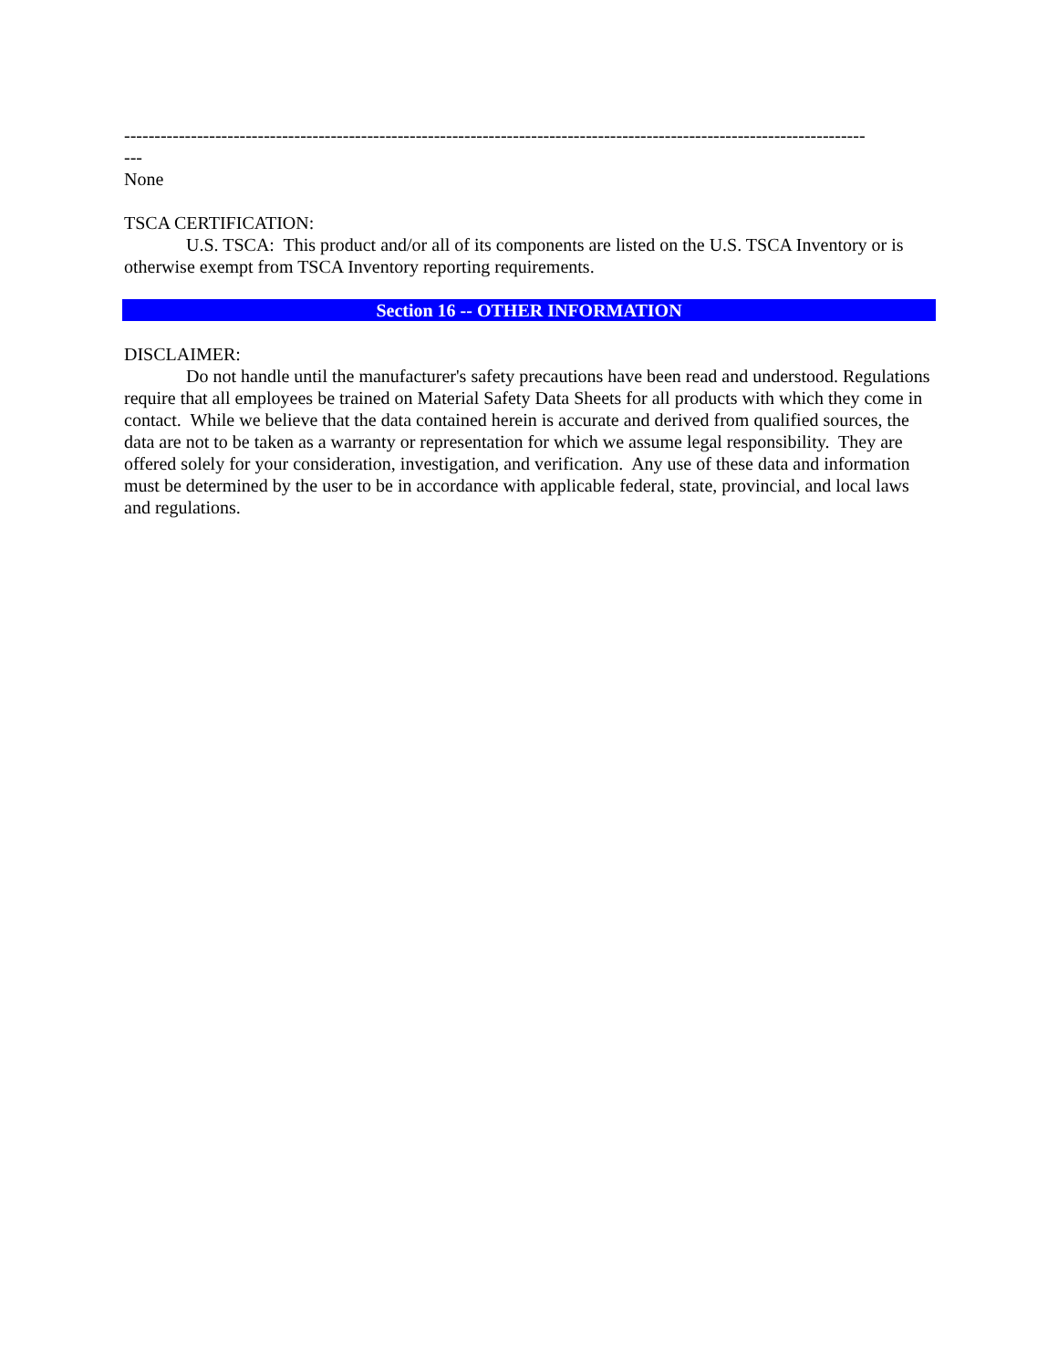--------------------------------------------------------------------------------------------------------------------------
---
None
TSCA CERTIFICATION:
U.S. TSCA: This product and/or all of its components are listed on the U.S. TSCA Inventory or is otherwise exempt from TSCA Inventory reporting requirements.
Section 16 -- OTHER INFORMATION
DISCLAIMER:
Do not handle until the manufacturer's safety precautions have been read and understood. Regulations require that all employees be trained on Material Safety Data Sheets for all products with which they come in contact. While we believe that the data contained herein is accurate and derived from qualified sources, the data are not to be taken as a warranty or representation for which we assume legal responsibility. They are offered solely for your consideration, investigation, and verification. Any use of these data and information must be determined by the user to be in accordance with applicable federal, state, provincial, and local laws and regulations.